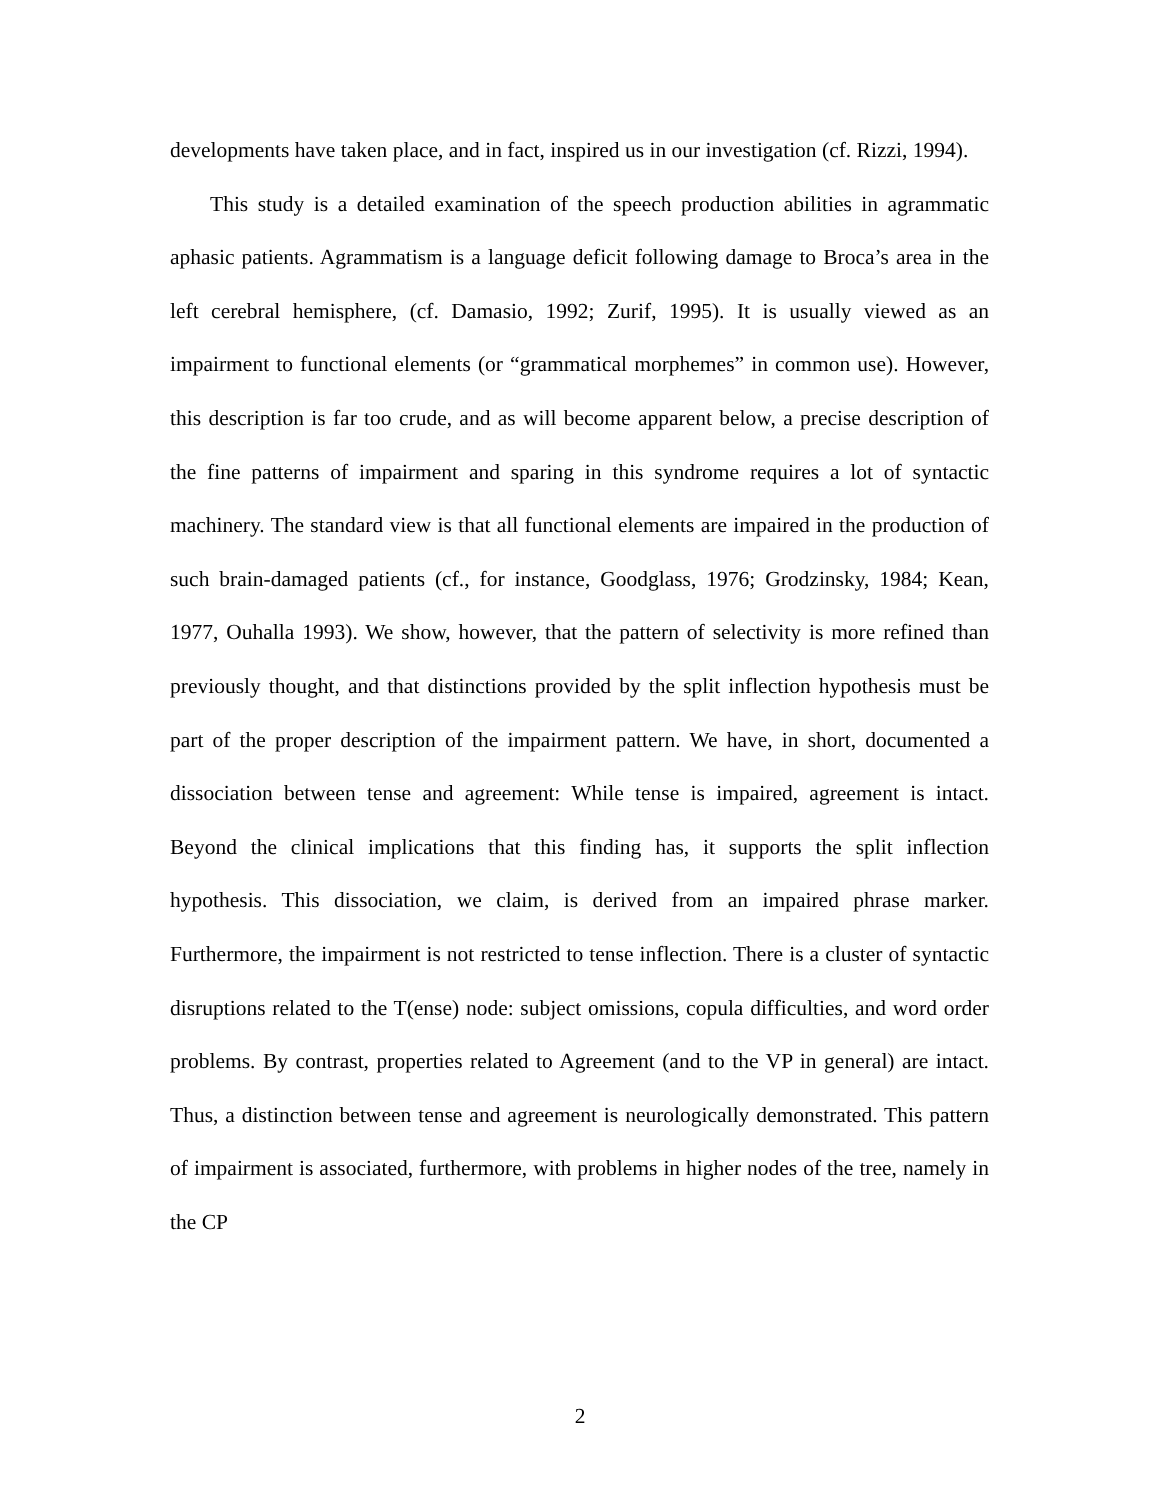developments have taken place, and in fact, inspired us in our investigation (cf. Rizzi, 1994).
This study is a detailed examination of the speech production abilities in agrammatic aphasic patients. Agrammatism is a language deficit following damage to Broca’s area in the left cerebral hemisphere, (cf. Damasio, 1992; Zurif, 1995). It is usually viewed as an impairment to functional elements (or “grammatical morphemes” in common use). However, this description is far too crude, and as will become apparent below, a precise description of the fine patterns of impairment and sparing in this syndrome requires a lot of syntactic machinery. The standard view is that all functional elements are impaired in the production of such brain-damaged patients (cf., for instance, Goodglass, 1976; Grodzinsky, 1984; Kean, 1977, Ouhalla 1993). We show, however, that the pattern of selectivity is more refined than previously thought, and that distinctions provided by the split inflection hypothesis must be part of the proper description of the impairment pattern. We have, in short, documented a dissociation between tense and agreement: While tense is impaired, agreement is intact. Beyond the clinical implications that this finding has, it supports the split inflection hypothesis. This dissociation, we claim, is derived from an impaired phrase marker. Furthermore, the impairment is not restricted to tense inflection. There is a cluster of syntactic disruptions related to the T(ense) node: subject omissions, copula difficulties, and word order problems. By contrast, properties related to Agreement (and to the VP in general) are intact. Thus, a distinction between tense and agreement is neurologically demonstrated. This pattern of impairment is associated, furthermore, with problems in higher nodes of the tree, namely in the CP
2